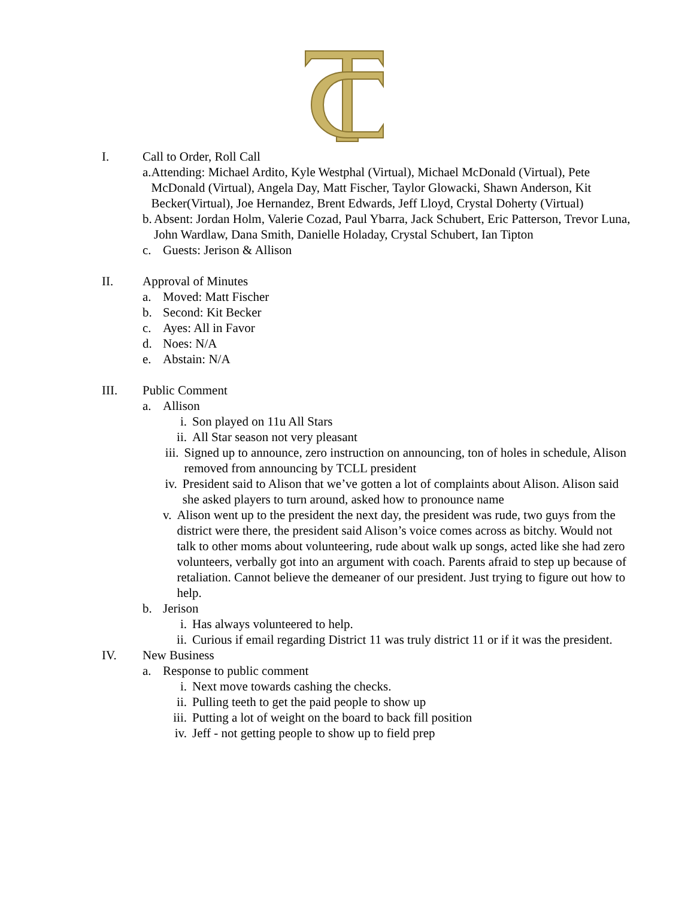I. Call to Order, Roll Call
a. Attending: Michael Ardito, Kyle Westphal (Virtual), Michael McDonald (Virtual), Pete McDonald (Virtual), Angela Day, Matt Fischer, Taylor Glowacki, Shawn Anderson, Kit Becker(Virtual), Joe Hernandez, Brent Edwards, Jeff Lloyd, Crystal Doherty (Virtual)
b. Absent: Jordan Holm, Valerie Cozad, Paul Ybarra, Jack Schubert, Eric Patterson, Trevor Luna, John Wardlaw, Dana Smith, Danielle Holaday, Crystal Schubert, Ian Tipton
c. Guests: Jerison & Allison
II. Approval of Minutes
a. Moved: Matt Fischer
b. Second: Kit Becker
c. Ayes: All in Favor
d. Noes: N/A
e. Abstain: N/A
III. Public Comment
a. Allison
i. Son played on 11u All Stars
ii. All Star season not very pleasant
iii. Signed up to announce, zero instruction on announcing, ton of holes in schedule, Alison removed from announcing by TCLL president
iv. President said to Alison that we’ve gotten a lot of complaints about Alison. Alison said she asked players to turn around, asked how to pronounce name
v. Alison went up to the president the next day, the president was rude, two guys from the district were there, the president said Alison’s voice comes across as bitchy. Would not talk to other moms about volunteering, rude about walk up songs, acted like she had zero volunteers, verbally got into an argument with coach. Parents afraid to step up because of retaliation. Cannot believe the demeaner of our president. Just trying to figure out how to help.
b. Jerison
i. Has always volunteered to help.
ii. Curious if email regarding District 11 was truly district 11 or if it was the president.
IV. New Business
a. Response to public comment
i. Next move towards cashing the checks.
ii. Pulling teeth to get the paid people to show up
iii. Putting a lot of weight on the board to back fill position
iv. Jeff - not getting people to show up to field prep